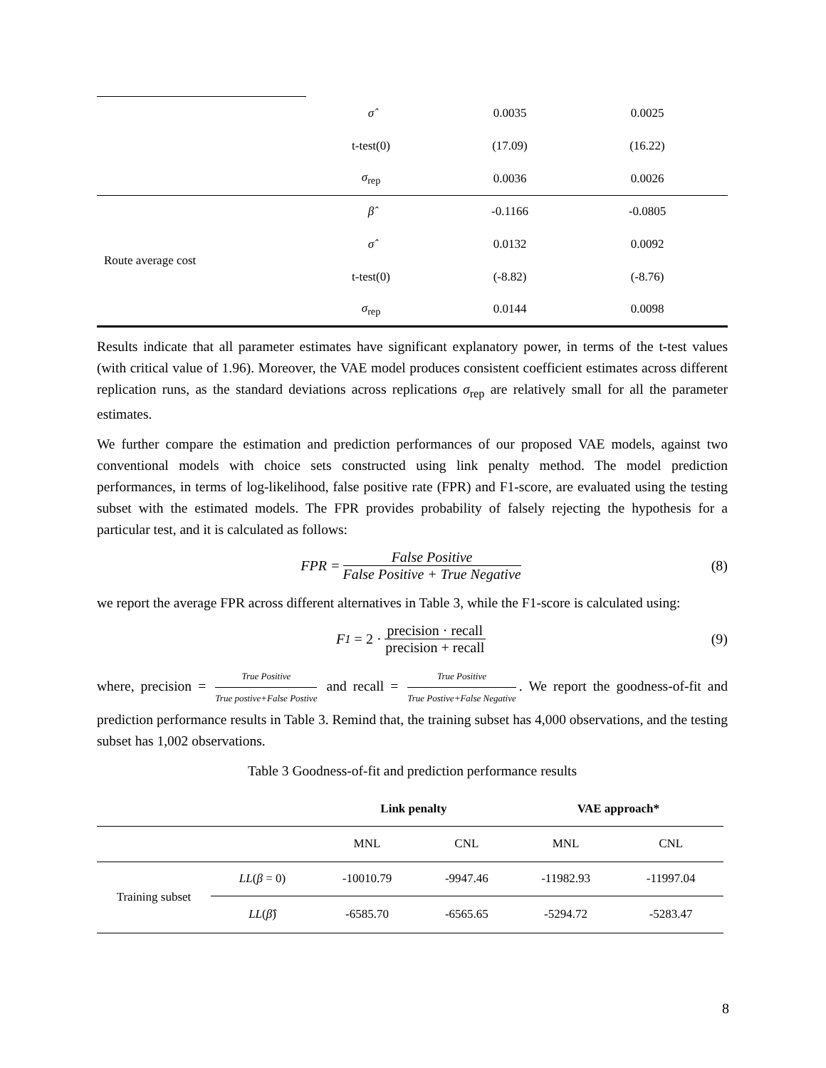| | σ̂ | 0.0035 | 0.0025 |
| | t-test(0) | (17.09) | (16.22) |
| | σ<sub>rep</sub> | 0.0036 | 0.0026 |
| Route average cost | β̂ | -0.1166 | -0.0805 |
| | σ̂ | 0.0132 | 0.0092 |
| | t-test(0) | (-8.82) | (-8.76) |
| | σ<sub>rep</sub> | 0.0144 | 0.0098 |
Results indicate that all parameter estimates have significant explanatory power, in terms of the t-test values (with critical value of 1.96). Moreover, the VAE model produces consistent coefficient estimates across different replication runs, as the standard deviations across replications σ<sub>rep</sub> are relatively small for all the parameter estimates.
We further compare the estimation and prediction performances of our proposed VAE models, against two conventional models with choice sets constructed using link penalty method. The model prediction performances, in terms of log-likelihood, false positive rate (FPR) and F1-score, are evaluated using the testing subset with the estimated models. The FPR provides probability of falsely rejecting the hypothesis for a particular test, and it is calculated as follows:
FPR = False Positive False Positive + True Negative (8)
we report the average FPR across different alternatives in Table 3, while the F1-score is calculated using:
F<sub>1</sub> = 2 · precision · recall precision + recall (9)
where, precision = True Positive True postive+False Postive and recall = True Positive True Postive+False Negative. We report the goodness-of-fit and prediction performance results in Table 3. Remind that, the training subset has 4,000 observations, and the testing subset has 1,002 observations.
Table 3 Goodness-of-fit and prediction performance results
| | | Link penalty | | VAE approach* | |
| --- | --- | --- | --- | --- | --- |
| | | MNL | CNL | MNL | CNL |
| Training subset | LL ( β = 0) | -10010.79 | -9947.46 | -11982.93 | -11997.04 |
| | LL ( β̂ ) | -6585.70 | -6565.65 | -5294.72 | -5283.47 |
8